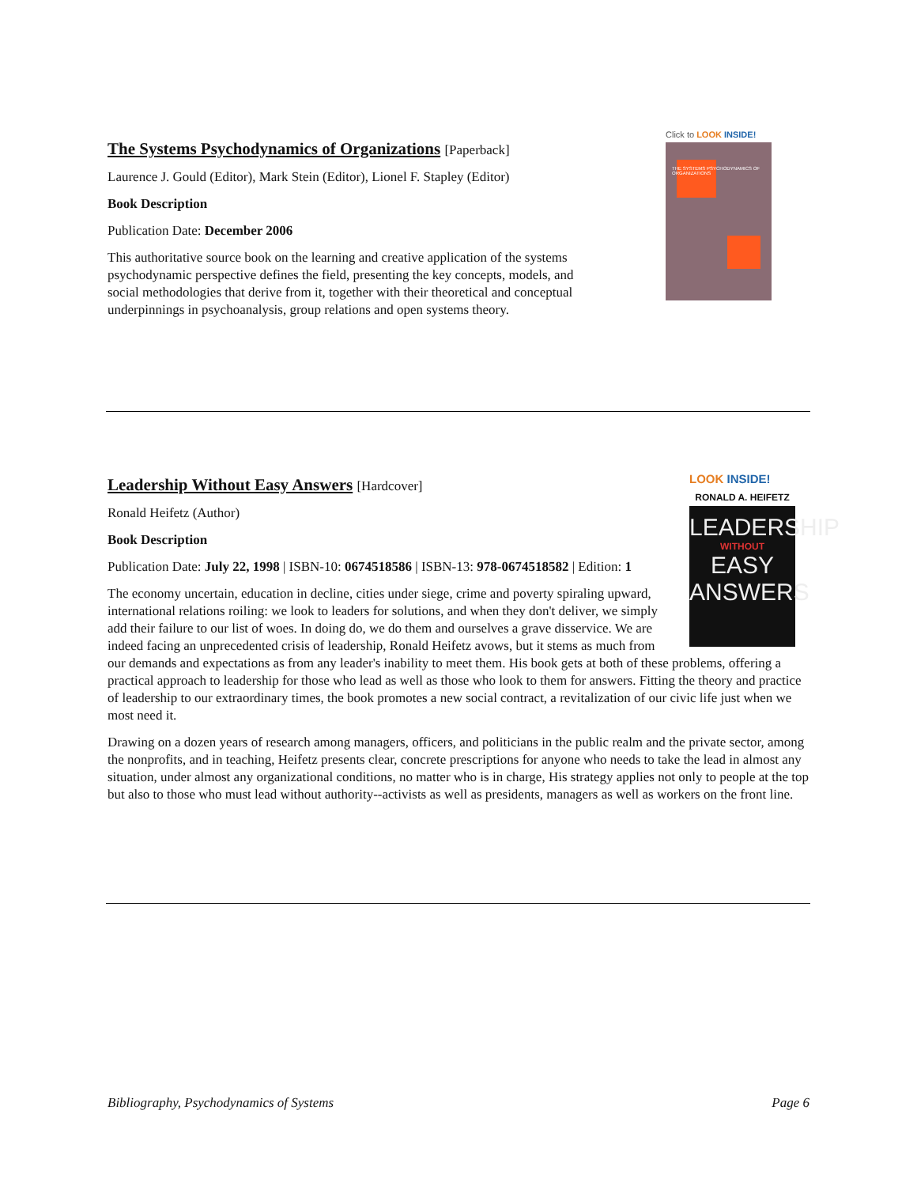Click to LOOK INSIDE!
THE SYSTEMS PSYCHODYNAMICS OF ORGANIZATIONS
The Systems Psychodynamics of Organizations [Paperback]
Laurence J. Gould (Editor), Mark Stein (Editor), Lionel F. Stapley (Editor)
Book Description
Publication Date: December 2006
This authoritative source book on the learning and creative application of the systems psychodynamic perspective defines the field, presenting the key concepts, models, and social methodologies that derive from it, together with their theoretical and conceptual underpinnings in psychoanalysis, group relations and open systems theory.
LOOK INSIDE!
RONALD A. HEIFETZ
LEADERSHIP
WITHOUT
EASY
ANSWERS
Leadership Without Easy Answers [Hardcover]
Ronald Heifetz (Author)
Book Description
Publication Date: July 22, 1998 | ISBN-10: 0674518586 | ISBN-13: 978-0674518582 | Edition: 1
The economy uncertain, education in decline, cities under siege, crime and poverty spiraling upward, international relations roiling: we look to leaders for solutions, and when they don't deliver, we simply add their failure to our list of woes. In doing do, we do them and ourselves a grave disservice. We are indeed facing an unprecedented crisis of leadership, Ronald Heifetz avows, but it stems as much from our demands and expectations as from any leader's inability to meet them. His book gets at both of these problems, offering a practical approach to leadership for those who lead as well as those who look to them for answers. Fitting the theory and practice of leadership to our extraordinary times, the book promotes a new social contract, a revitalization of our civic life just when we most need it.
Drawing on a dozen years of research among managers, officers, and politicians in the public realm and the private sector, among the nonprofits, and in teaching, Heifetz presents clear, concrete prescriptions for anyone who needs to take the lead in almost any situation, under almost any organizational conditions, no matter who is in charge, His strategy applies not only to people at the top but also to those who must lead without authority--activists as well as presidents, managers as well as workers on the front line.
Bibliography, Psychodynamics of Systems Page 6